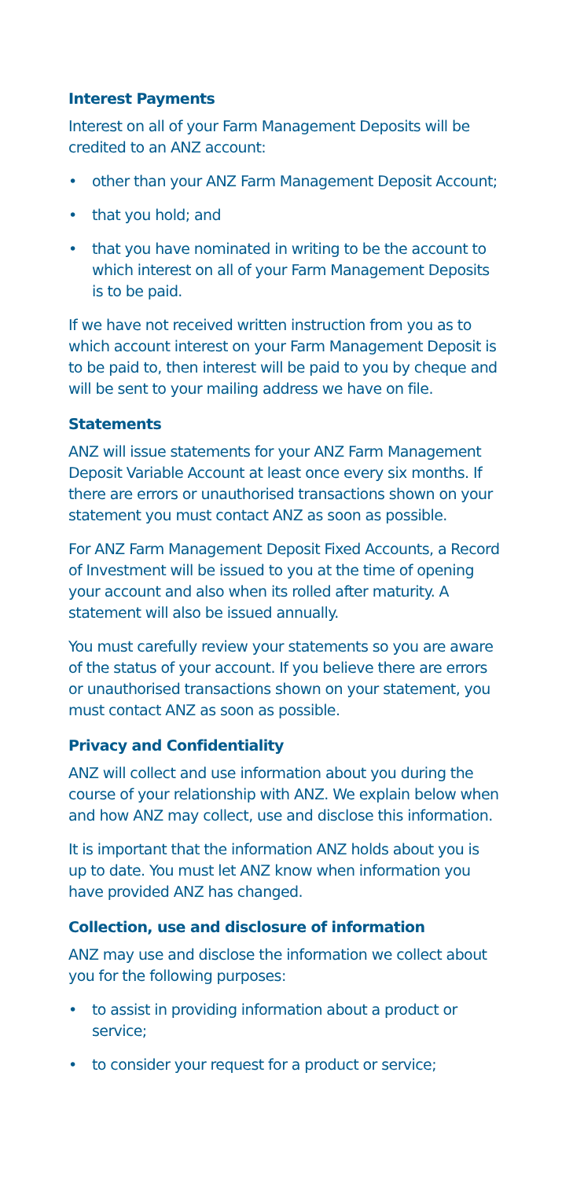Interest Payments
Interest on all of your Farm Management Deposits will be credited to an ANZ account:
• other than your ANZ Farm Management Deposit Account;
• that you hold; and
• that you have nominated in writing to be the account to which interest on all of your Farm Management Deposits is to be paid.
If we have not received written instruction from you as to which account interest on your Farm Management Deposit is to be paid to, then interest will be paid to you by cheque and will be sent to your mailing address we have on file.
Statements
ANZ will issue statements for your ANZ Farm Management Deposit Variable Account at least once every six months. If there are errors or unauthorised transactions shown on your statement you must contact ANZ as soon as possible.
For ANZ Farm Management Deposit Fixed Accounts, a Record of Investment will be issued to you at the time of opening your account and also when its rolled after maturity. A statement will also be issued annually.
You must carefully review your statements so you are aware of the status of your account. If you believe there are errors or unauthorised transactions shown on your statement, you must contact ANZ as soon as possible.
Privacy and Confidentiality
ANZ will collect and use information about you during the course of your relationship with ANZ. We explain below when and how ANZ may collect, use and disclose this information.
It is important that the information ANZ holds about you is up to date. You must let ANZ know when information you have provided ANZ has changed.
Collection, use and disclosure of information
ANZ may use and disclose the information we collect about you for the following purposes:
• to assist in providing information about a product or service;
• to consider your request for a product or service;